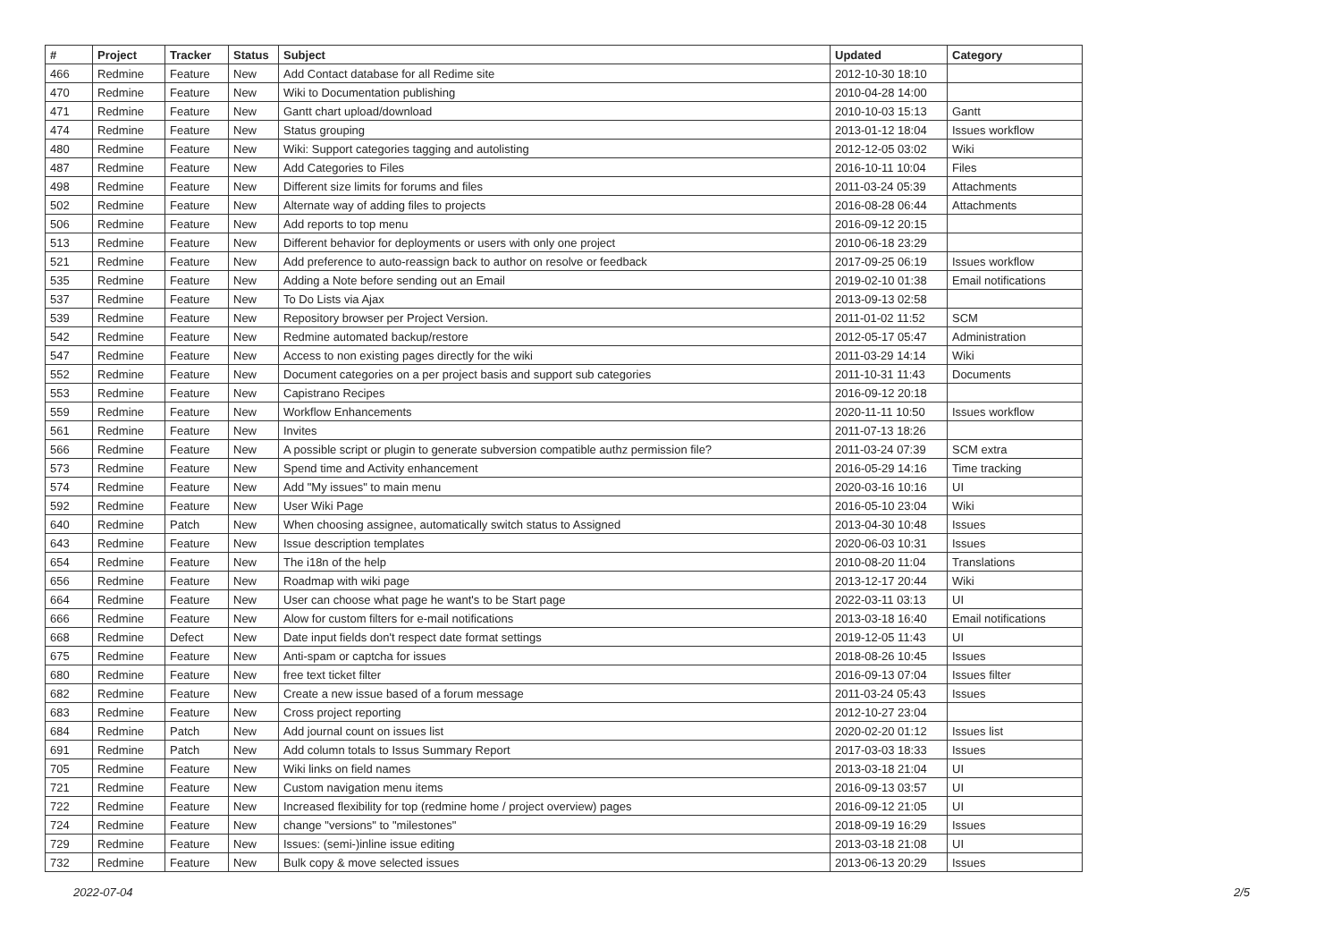| # | Project | Tracker | Status | Subject | Updated | Category |
| --- | --- | --- | --- | --- | --- | --- |
| 466 | Redmine | Feature | New | Add Contact database for all Redime site | 2012-10-30 18:10 | |
| 470 | Redmine | Feature | New | Wiki to Documentation publishing | 2010-04-28 14:00 | |
| 471 | Redmine | Feature | New | Gantt chart upload/download | 2010-10-03 15:13 | Gantt |
| 474 | Redmine | Feature | New | Status grouping | 2013-01-12 18:04 | Issues workflow |
| 480 | Redmine | Feature | New | Wiki: Support categories tagging and autolisting | 2012-12-05 03:02 | Wiki |
| 487 | Redmine | Feature | New | Add Categories to Files | 2016-10-11 10:04 | Files |
| 498 | Redmine | Feature | New | Different size limits for forums and files | 2011-03-24 05:39 | Attachments |
| 502 | Redmine | Feature | New | Alternate way of adding files to projects | 2016-08-28 06:44 | Attachments |
| 506 | Redmine | Feature | New | Add reports to top menu | 2016-09-12 20:15 | |
| 513 | Redmine | Feature | New | Different behavior for deployments or users with only one project | 2010-06-18 23:29 | |
| 521 | Redmine | Feature | New | Add preference to auto-reassign back to author on resolve or feedback | 2017-09-25 06:19 | Issues workflow |
| 535 | Redmine | Feature | New | Adding a Note before sending out an Email | 2019-02-10 01:38 | Email notifications |
| 537 | Redmine | Feature | New | To Do Lists via Ajax | 2013-09-13 02:58 | |
| 539 | Redmine | Feature | New | Repository browser per Project Version. | 2011-01-02 11:52 | SCM |
| 542 | Redmine | Feature | New | Redmine automated backup/restore | 2012-05-17 05:47 | Administration |
| 547 | Redmine | Feature | New | Access to non existing pages directly for the wiki | 2011-03-29 14:14 | Wiki |
| 552 | Redmine | Feature | New | Document categories on a per project basis and support sub categories | 2011-10-31 11:43 | Documents |
| 553 | Redmine | Feature | New | Capistrano Recipes | 2016-09-12 20:18 | |
| 559 | Redmine | Feature | New | Workflow Enhancements | 2020-11-11 10:50 | Issues workflow |
| 561 | Redmine | Feature | New | Invites | 2011-07-13 18:26 | |
| 566 | Redmine | Feature | New | A possible script or plugin to generate subversion compatible authz permission file? | 2011-03-24 07:39 | SCM extra |
| 573 | Redmine | Feature | New | Spend time and Activity enhancement | 2016-05-29 14:16 | Time tracking |
| 574 | Redmine | Feature | New | Add "My issues" to main menu | 2020-03-16 10:16 | UI |
| 592 | Redmine | Feature | New | User Wiki Page | 2016-05-10 23:04 | Wiki |
| 640 | Redmine | Patch | New | When choosing assignee, automatically switch status to Assigned | 2013-04-30 10:48 | Issues |
| 643 | Redmine | Feature | New | Issue description templates | 2020-06-03 10:31 | Issues |
| 654 | Redmine | Feature | New | The i18n of the help | 2010-08-20 11:04 | Translations |
| 656 | Redmine | Feature | New | Roadmap with wiki page | 2013-12-17 20:44 | Wiki |
| 664 | Redmine | Feature | New | User can choose what page he want's to be Start page | 2022-03-11 03:13 | UI |
| 666 | Redmine | Feature | New | Alow for custom filters for e-mail notifications | 2013-03-18 16:40 | Email notifications |
| 668 | Redmine | Defect | New | Date input fields don't respect date format settings | 2019-12-05 11:43 | UI |
| 675 | Redmine | Feature | New | Anti-spam or captcha for issues | 2018-08-26 10:45 | Issues |
| 680 | Redmine | Feature | New | free text ticket filter | 2016-09-13 07:04 | Issues filter |
| 682 | Redmine | Feature | New | Create a new issue based of a forum message | 2011-03-24 05:43 | Issues |
| 683 | Redmine | Feature | New | Cross project reporting | 2012-10-27 23:04 | |
| 684 | Redmine | Patch | New | Add journal count on issues list | 2020-02-20 01:12 | Issues list |
| 691 | Redmine | Patch | New | Add column totals to Issus Summary Report | 2017-03-03 18:33 | Issues |
| 705 | Redmine | Feature | New | Wiki links on field names | 2013-03-18 21:04 | UI |
| 721 | Redmine | Feature | New | Custom navigation menu items | 2016-09-13 03:57 | UI |
| 722 | Redmine | Feature | New | Increased flexibility for top (redmine home / project overview) pages | 2016-09-12 21:05 | UI |
| 724 | Redmine | Feature | New | change "versions" to "milestones" | 2018-09-19 16:29 | Issues |
| 729 | Redmine | Feature | New | Issues: (semi-)inline issue editing | 2013-03-18 21:08 | UI |
| 732 | Redmine | Feature | New | Bulk copy & move selected issues | 2013-06-13 20:29 | Issues |
2022-07-04 2/5